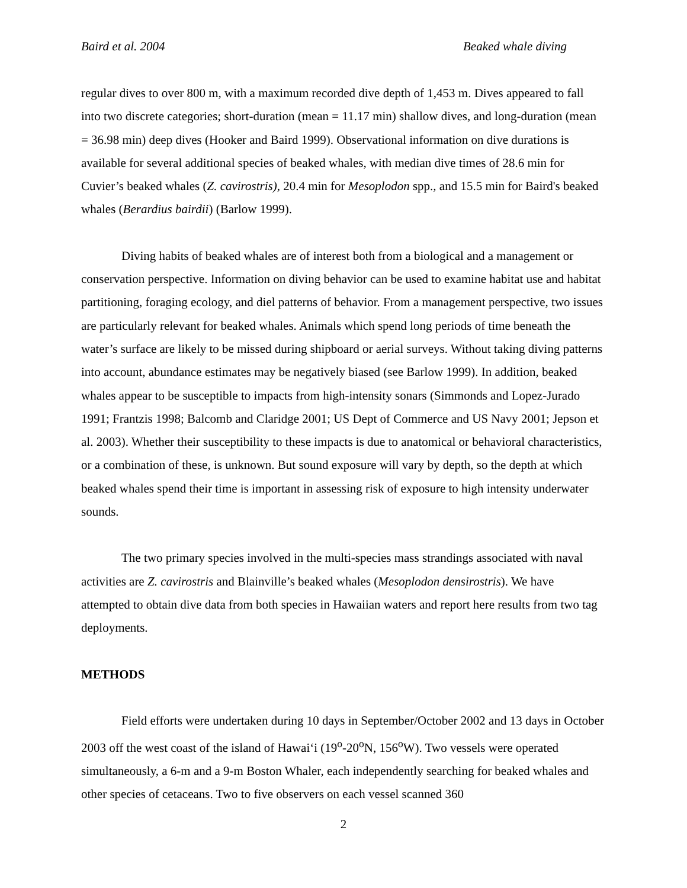Baird et al. 2004 Beaked whale diving
regular dives to over 800 m, with a maximum recorded dive depth of 1,453 m. Dives appeared to fall into two discrete categories; short-duration (mean = 11.17 min) shallow dives, and long-duration (mean = 36.98 min) deep dives (Hooker and Baird 1999). Observational information on dive durations is available for several additional species of beaked whales, with median dive times of 28.6 min for Cuvier’s beaked whales (Z. cavirostris), 20.4 min for Mesoplodon spp., and 15.5 min for Baird's beaked whales (Berardius bairdii) (Barlow 1999).
Diving habits of beaked whales are of interest both from a biological and a management or conservation perspective. Information on diving behavior can be used to examine habitat use and habitat partitioning, foraging ecology, and diel patterns of behavior. From a management perspective, two issues are particularly relevant for beaked whales. Animals which spend long periods of time beneath the water’s surface are likely to be missed during shipboard or aerial surveys. Without taking diving patterns into account, abundance estimates may be negatively biased (see Barlow 1999). In addition, beaked whales appear to be susceptible to impacts from high-intensity sonars (Simmonds and Lopez-Jurado 1991; Frantzis 1998; Balcomb and Claridge 2001; US Dept of Commerce and US Navy 2001; Jepson et al. 2003). Whether their susceptibility to these impacts is due to anatomical or behavioral characteristics, or a combination of these, is unknown. But sound exposure will vary by depth, so the depth at which beaked whales spend their time is important in assessing risk of exposure to high intensity underwater sounds.
The two primary species involved in the multi-species mass strandings associated with naval activities are Z. cavirostris and Blainville’s beaked whales (Mesoplodon densirostris). We have attempted to obtain dive data from both species in Hawaiian waters and report here results from two tag deployments.
METHODS
Field efforts were undertaken during 10 days in September/October 2002 and 13 days in October 2003 off the west coast of the island of Hawai‘i (19<sup>o</sup>-20<sup>o</sup>N, 156<sup>o</sup>W). Two vessels were operated simultaneously, a 6-m and a 9-m Boston Whaler, each independently searching for beaked whales and other species of cetaceans. Two to five observers on each vessel scanned 360
2